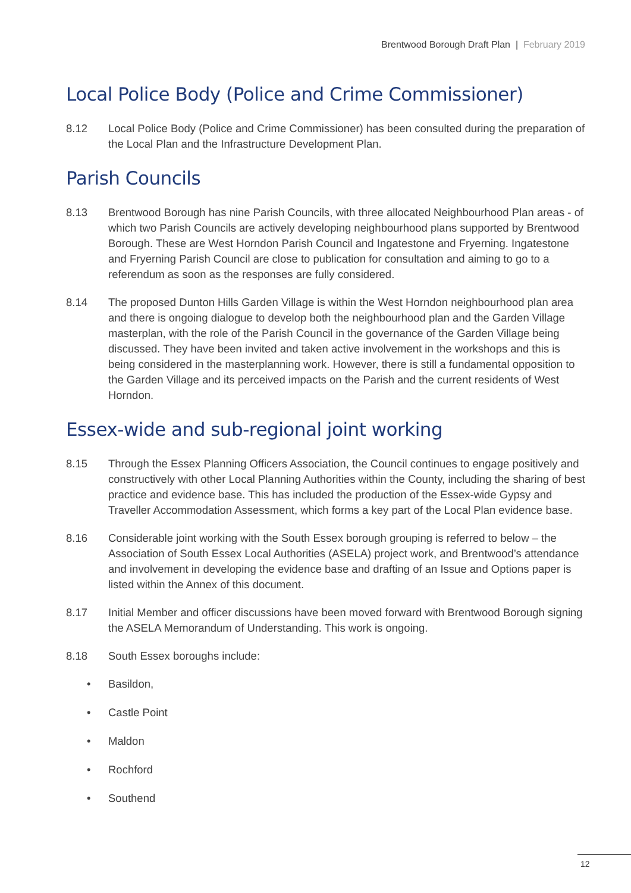Brentwood Borough Draft Plan | February 2019
Local Police Body (Police and Crime Commissioner)
8.12 Local Police Body (Police and Crime Commissioner) has been consulted during the preparation of the Local Plan and the Infrastructure Development Plan.
Parish Councils
8.13 Brentwood Borough has nine Parish Councils, with three allocated Neighbourhood Plan areas - of which two Parish Councils are actively developing neighbourhood plans supported by Brentwood Borough. These are West Horndon Parish Council and Ingatestone and Fryerning. Ingatestone and Fryerning Parish Council are close to publication for consultation and aiming to go to a referendum as soon as the responses are fully considered.
8.14 The proposed Dunton Hills Garden Village is within the West Horndon neighbourhood plan area and there is ongoing dialogue to develop both the neighbourhood plan and the Garden Village masterplan, with the role of the Parish Council in the governance of the Garden Village being discussed. They have been invited and taken active involvement in the workshops and this is being considered in the masterplanning work. However, there is still a fundamental opposition to the Garden Village and its perceived impacts on the Parish and the current residents of West Horndon.
Essex-wide and sub-regional joint working
8.15 Through the Essex Planning Officers Association, the Council continues to engage positively and constructively with other Local Planning Authorities within the County, including the sharing of best practice and evidence base. This has included the production of the Essex-wide Gypsy and Traveller Accommodation Assessment, which forms a key part of the Local Plan evidence base.
8.16 Considerable joint working with the South Essex borough grouping is referred to below – the Association of South Essex Local Authorities (ASELA) project work, and Brentwood’s attendance and involvement in developing the evidence base and drafting of an Issue and Options paper is listed within the Annex of this document.
8.17 Initial Member and officer discussions have been moved forward with Brentwood Borough signing the ASELA Memorandum of Understanding. This work is ongoing.
8.18 South Essex boroughs include:
• Basildon,
• Castle Point
• Maldon
• Rochford
• Southend
12